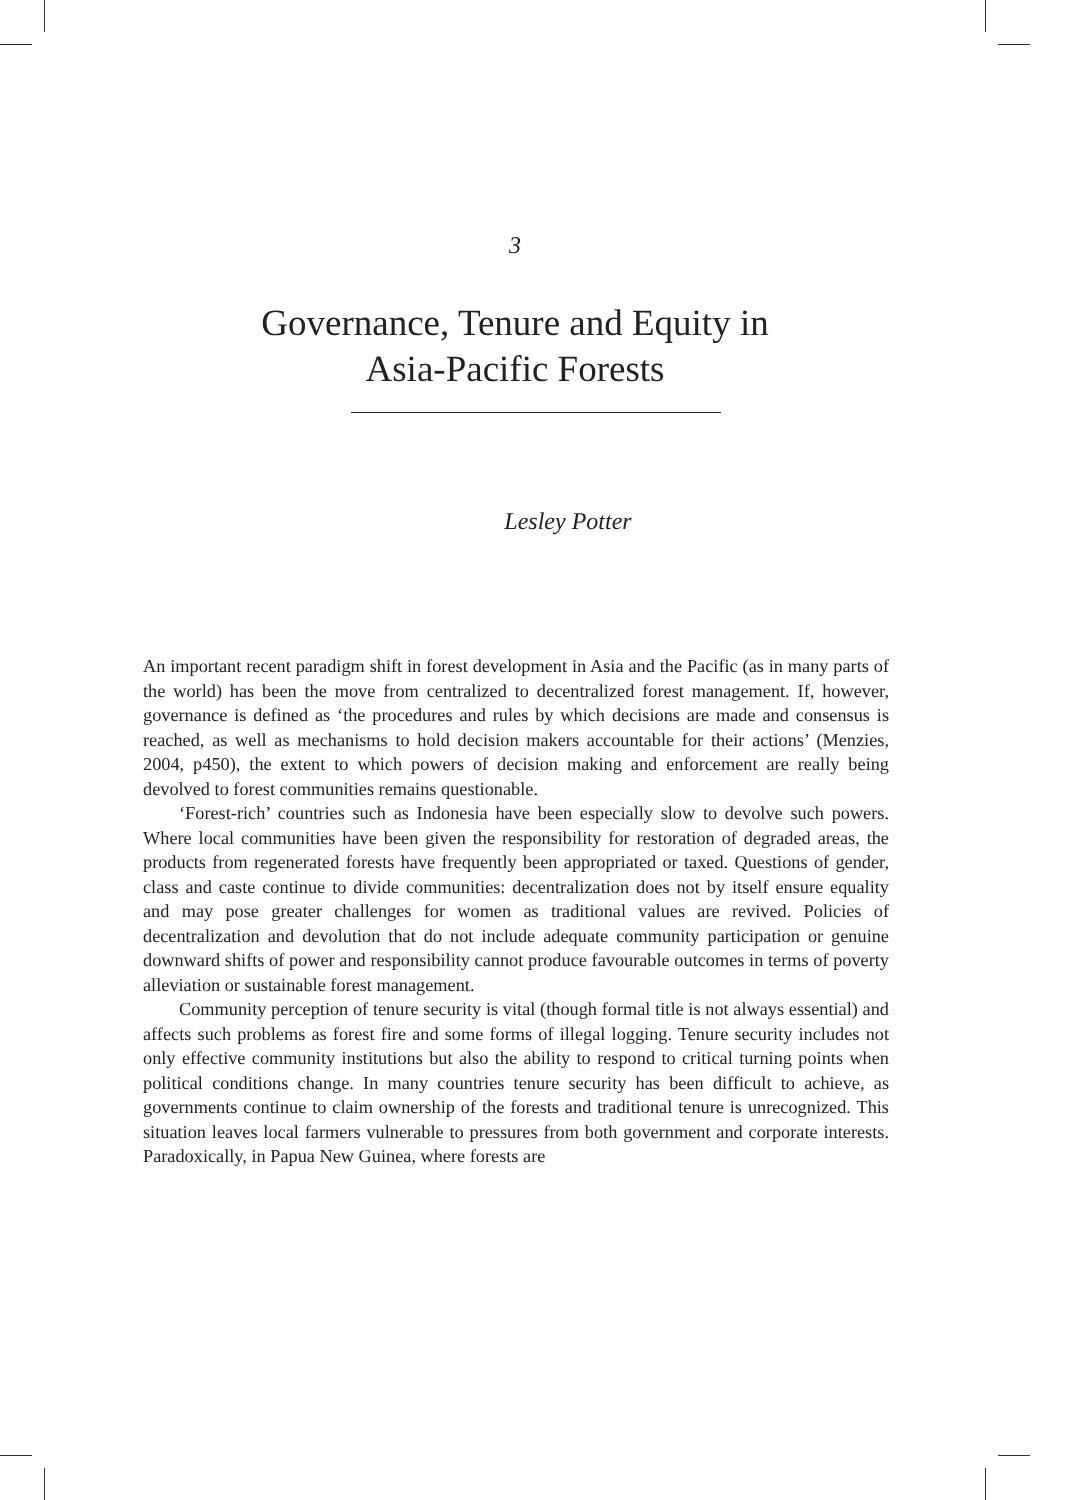3
Governance, Tenure and Equity in
Asia-Pacific Forests
Lesley Potter
An important recent paradigm shift in forest development in Asia and the Pacific (as in many parts of the world) has been the move from centralized to decentralized forest management. If, however, governance is defined as ‘the procedures and rules by which decisions are made and consensus is reached, as well as mechanisms to hold decision makers accountable for their actions’ (Menzies, 2004, p450), the extent to which powers of decision making and enforcement are really being devolved to forest communities remains questionable.
‘Forest-rich’ countries such as Indonesia have been especially slow to devolve such powers. Where local communities have been given the responsibility for restoration of degraded areas, the products from regenerated forests have frequently been appropriated or taxed. Questions of gender, class and caste continue to divide communities: decentralization does not by itself ensure equality and may pose greater challenges for women as traditional values are revived. Policies of decentralization and devolution that do not include adequate community participation or genuine downward shifts of power and responsibility cannot produce favourable outcomes in terms of poverty alleviation or sustainable forest management.
Community perception of tenure security is vital (though formal title is not always essential) and affects such problems as forest fire and some forms of illegal logging. Tenure security includes not only effective community institutions but also the ability to respond to critical turning points when political conditions change. In many countries tenure security has been difficult to achieve, as governments continue to claim ownership of the forests and traditional tenure is unrecognized. This situation leaves local farmers vulnerable to pressures from both government and corporate interests. Paradoxically, in Papua New Guinea, where forests are